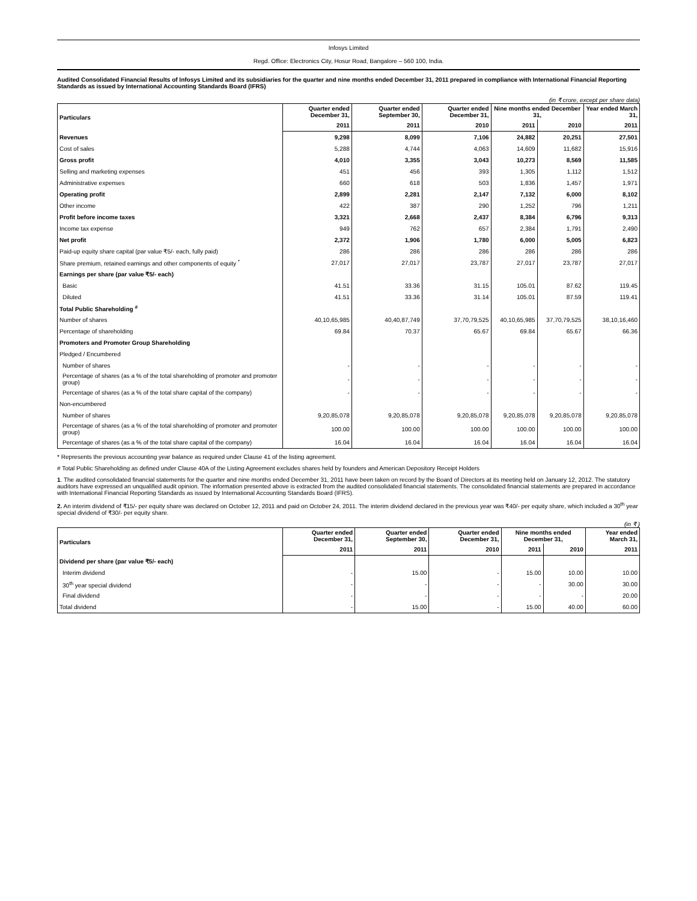Infosys Limited
Regd. Office: Electronics City, Hosur Road, Bangalore – 560 100, India.
Audited Consolidated Financial Results of Infosys Limited and its subsidiaries for the quarter and nine months ended December 31, 2011 prepared in compliance with International Financial Reporting Standards as issued by International Accounting Standards Board (IFRS)
(in ₹ crore, except per share data)
| Particulars | Quarter ended December 31, | Quarter ended September 30, | Quarter ended December 31, | Nine months ended December 31, | | Year ended March 31, |
| --- | --- | --- | --- | --- | --- | --- |
| | 2011 | 2011 | 2010 | 2011 | 2010 | 2011 |
| Revenues | 9,298 | 8,099 | 7,106 | 24,882 | 20,251 | 27,501 |
| Cost of sales | 5,288 | 4,744 | 4,063 | 14,609 | 11,682 | 15,916 |
| Gross profit | 4,010 | 3,355 | 3,043 | 10,273 | 8,569 | 11,585 |
| Selling and marketing expenses | 451 | 456 | 393 | 1,305 | 1,112 | 1,512 |
| Administrative expenses | 660 | 618 | 503 | 1,836 | 1,457 | 1,971 |
| Operating profit | 2,899 | 2,281 | 2,147 | 7,132 | 6,000 | 8,102 |
| Other income | 422 | 387 | 290 | 1,252 | 796 | 1,211 |
| Profit before income taxes | 3,321 | 2,668 | 2,437 | 8,384 | 6,796 | 9,313 |
| Income tax expense | 949 | 762 | 657 | 2,384 | 1,791 | 2,490 |
| Net profit | 2,372 | 1,906 | 1,780 | 6,000 | 5,005 | 6,823 |
| Paid-up equity share capital (par value ₹5/- each, fully paid) | 286 | 286 | 286 | 286 | 286 | 286 |
| Share premium, retained earnings and other components of equity <sup>*</sup> | 27,017 | 27,017 | 23,787 | 27,017 | 23,787 | 27,017 |
| Earnings per share (par value ₹5/- each) | | | | | | |
| Basic | 41.51 | 33.36 | 31.15 | 105.01 | 87.62 | 119.45 |
| Diluted | 41.51 | 33.36 | 31.14 | 105.01 | 87.59 | 119.41 |
| Total Public Shareholding <sup>#</sup> | | | | | | |
| Number of shares | 40,10,65,985 | 40,40,87,749 | 37,70,79,525 | 40,10,65,985 | 37,70,79,525 | 38,10,16,460 |
| Percentage of shareholding | 69.84 | 70.37 | 65.67 | 69.84 | 65.67 | 66.36 |
| Promoters and Promoter Group Shareholding | | | | | | |
| Pledged / Encumbered | | | | | | |
| Number of shares | - | - | - | - | - | - |
| Percentage of shares (as a % of the total shareholding of promoter and promoter group) | - | - | - | - | - | - |
| Percentage of shares (as a % of the total share capital of the company) | - | - | - | - | - | - |
| Non-encumbered | | | | | | |
| Number of shares | 9,20,85,078 | 9,20,85,078 | 9,20,85,078 | 9,20,85,078 | 9,20,85,078 | 9,20,85,078 |
| Percentage of shares (as a % of the total shareholding of promoter and promoter group) | 100.00 | 100.00 | 100.00 | 100.00 | 100.00 | 100.00 |
| Percentage of shares (as a % of the total share capital of the company) | 16.04 | 16.04 | 16.04 | 16.04 | 16.04 | 16.04 |
* Represents the previous accounting year balance as required under Clause 41 of the listing agreement.
# Total Public Shareholding as defined under Clause 40A of the Listing Agreement excludes shares held by founders and American Depository Receipt Holders
1. The audited consolidated financial statements for the quarter and nine months ended December 31, 2011 have been taken on record by the Board of Directors at its meeting held on January 12, 2012. The statutory auditors have expressed an unqualified audit opinion. The information presented above is extracted from the audited consolidated financial statements. The consolidated financial statements are prepared in accordance with International Financial Reporting Standards as issued by International Accounting Standards Board (IFRS).
2. An interim dividend of ₹15/- per equity share was declared on October 12, 2011 and paid on October 24, 2011. The interim dividend declared in the previous year was ₹40/- per equity share, which included a 30<sup>th</sup> year special dividend of ₹30/- per equity share.
(in ₹ )
| Particulars | Quarter ended December 31, | Quarter ended September 30, | Quarter ended December 31, | Nine months ended December 31, | | Year ended March 31, |
| --- | --- | --- | --- | --- | --- | --- |
| | 2011 | 2011 | 2010 | 2011 | 2010 | 2011 |
| Dividend per share (par value ₹5/- each) | | | | | | |
| Interim dividend | - | 15.00 | - | 15.00 | 10.00 | 10.00 |
| 30<sup>th</sup> year special dividend | - | - | - | - | 30.00 | 30.00 |
| Final dividend | - | - | - | - | - | 20.00 |
| Total dividend | - | 15.00 | - | 15.00 | 40.00 | 60.00 |